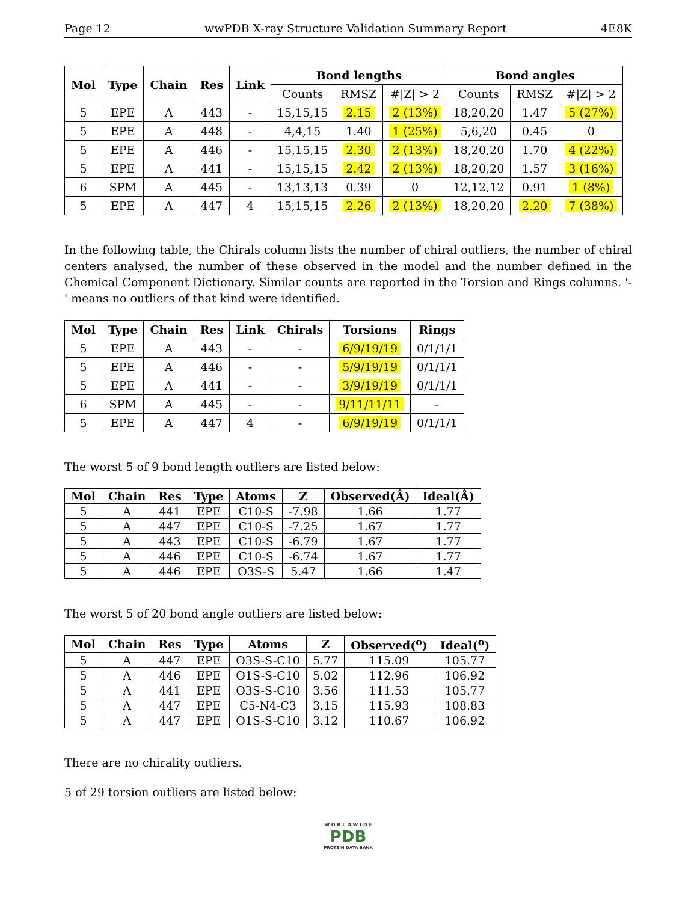Page 12 wwPDB X-ray Structure Validation Summary Report 4E8K
| Mol | Type | Chain | Res | Link | Bond lengths | | | Bond angles | | |
| --- | --- | --- | --- | --- | --- | --- | --- | --- | --- | --- |
| | | | | | Counts | RMSZ | #/Z/ > 2 | Counts | RMSZ | #/Z/ > 2 |
| 5 | EPE | A | 443 | - | 15,15,15 | 2.15 | 2 (13%) | 18,20,20 | 1.47 | 5 (27%) |
| 5 | EPE | A | 448 | - | 4,4,15 | 1.40 | 1 (25%) | 5,6,20 | 0.45 | 0 |
| 5 | EPE | A | 446 | - | 15,15,15 | 2.30 | 2 (13%) | 18,20,20 | 1.70 | 4 (22%) |
| 5 | EPE | A | 441 | - | 15,15,15 | 2.42 | 2 (13%) | 18,20,20 | 1.57 | 3 (16%) |
| 6 | SPM | A | 445 | - | 13,13,13 | 0.39 | 0 | 12,12,12 | 0.91 | 1 (8%) |
| 5 | EPE | A | 447 | 4 | 15,15,15 | 2.26 | 2 (13%) | 18,20,20 | 2.20 | 7 (38%) |
In the following table, the Chirals column lists the number of chiral outliers, the number of chiral centers analysed, the number of these observed in the model and the number defined in the Chemical Component Dictionary. Similar counts are reported in the Torsion and Rings columns. '-' means no outliers of that kind were identified.
| Mol | Type | Chain | Res | Link | Chirals | Torsions | Rings |
| --- | --- | --- | --- | --- | --- | --- | --- |
| 5 | EPE | A | 443 | - | - | 6/9/19/19 | 0/1/1/1 |
| 5 | EPE | A | 446 | - | - | 5/9/19/19 | 0/1/1/1 |
| 5 | EPE | A | 441 | - | - | 3/9/19/19 | 0/1/1/1 |
| 6 | SPM | A | 445 | - | - | 9/11/11/11 | - |
| 5 | EPE | A | 447 | 4 | - | 6/9/19/19 | 0/1/1/1 |
The worst 5 of 9 bond length outliers are listed below:
| Mol | Chain | Res | Type | Atoms | Z | Observed(Å) | Ideal(Å) |
| --- | --- | --- | --- | --- | --- | --- | --- |
| 5 | A | 441 | EPE | C10-S | -7.98 | 1.66 | 1.77 |
| 5 | A | 447 | EPE | C10-S | -7.25 | 1.67 | 1.77 |
| 5 | A | 443 | EPE | C10-S | -6.79 | 1.67 | 1.77 |
| 5 | A | 446 | EPE | C10-S | -6.74 | 1.67 | 1.77 |
| 5 | A | 446 | EPE | O3S-S | 5.47 | 1.66 | 1.47 |
The worst 5 of 20 bond angle outliers are listed below:
| Mol | Chain | Res | Type | Atoms | Z | Observed(<sup>o</sup>) | Ideal(<sup>o</sup>) |
| --- | --- | --- | --- | --- | --- | --- | --- |
| 5 | A | 447 | EPE | O3S-S-C10 | 5.77 | 115.09 | 105.77 |
| 5 | A | 446 | EPE | O1S-S-C10 | 5.02 | 112.96 | 106.92 |
| 5 | A | 441 | EPE | O3S-S-C10 | 3.56 | 111.53 | 105.77 |
| 5 | A | 447 | EPE | C5-N4-C3 | 3.15 | 115.93 | 108.83 |
| 5 | A | 447 | EPE | O1S-S-C10 | 3.12 | 110.67 | 106.92 |
There are no chirality outliers.
5 of 29 torsion outliers are listed below:
W O R L D W I D E
PDB
PROTEIN DATA BANK